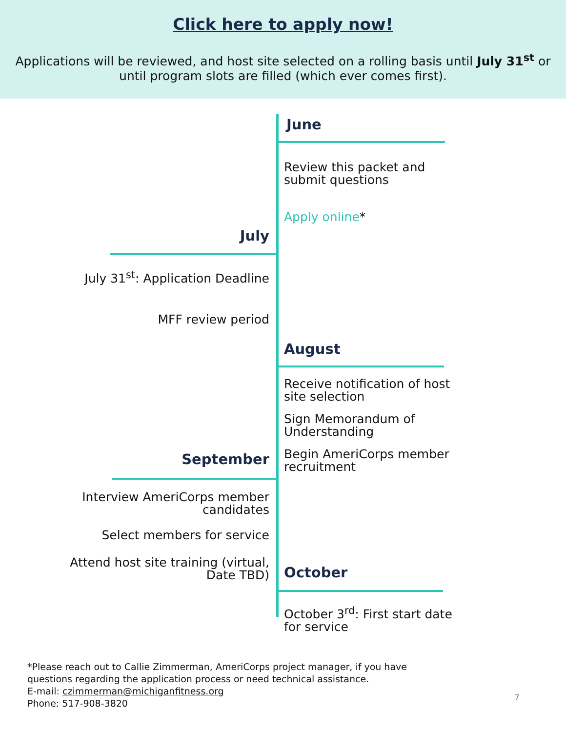Click here to apply now!
Applications will be reviewed, and host site selected on a rolling basis until July 31<sup>st</sup> or until program slots are filled (which ever comes first).
June
Review this packet and submit questions
Apply online*
July
July 31<sup>st</sup>: Application Deadline
MFF review period
August
Receive notification of host site selection
Sign Memorandum of Understanding
Begin AmeriCorps member recruitment
September
Interview AmeriCorps member candidates
Select members for service
Attend host site training (virtual, Date TBD)
October
October 3<sup>rd</sup>: First start date for service
*Please reach out to Callie Zimmerman, AmeriCorps project manager, if you have
questions regarding the application process or need technical assistance.
E-mail: czimmerman@michiganfitness.org
Phone: 517-908-3820
7